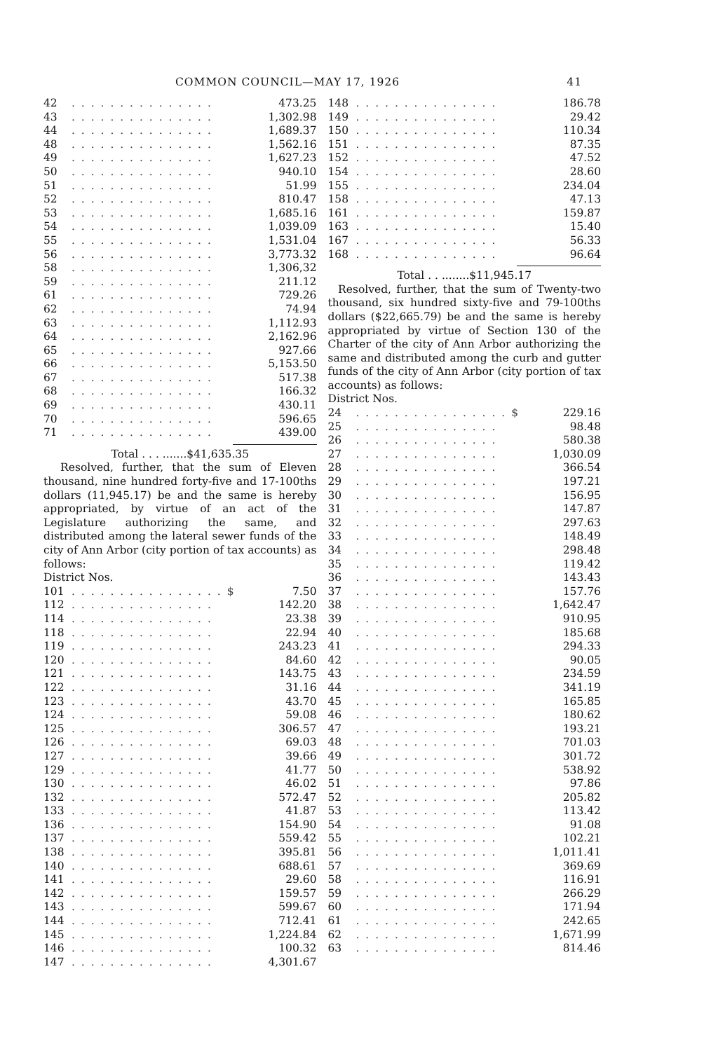COMMON COUNCIL—MAY 17, 1926 41
| 42 | . . . . . . . . . . . . . . . | 473.25 |
| 43 | . . . . . . . . . . . . . . . | 1,302.98 |
| 44 | . . . . . . . . . . . . . . . | 1,689.37 |
| 48 | . . . . . . . . . . . . . . . | 1,562.16 |
| 49 | . . . . . . . . . . . . . . . | 1,627.23 |
| 50 | . . . . . . . . . . . . . . . | 940.10 |
| 51 | . . . . . . . . . . . . . . . | 51.99 |
| 52 | . . . . . . . . . . . . . . . | 810.47 |
| 53 | . . . . . . . . . . . . . . . | 1,685.16 |
| 54 | . . . . . . . . . . . . . . . | 1,039.09 |
| 55 | . . . . . . . . . . . . . . . | 1,531.04 |
| 56 | . . . . . . . . . . . . . . . | 3,773.32 |
| 58 | . . . . . . . . . . . . . . . | 1,306,32 |
| 59 | . . . . . . . . . . . . . . . | 211.12 |
| 61 | . . . . . . . . . . . . . . . | 729.26 |
| 62 | . . . . . . . . . . . . . . . | 74.94 |
| 63 | . . . . . . . . . . . . . . . | 1,112.93 |
| 64 | . . . . . . . . . . . . . . . | 2,162.96 |
| 65 | . . . . . . . . . . . . . . . | 927.66 |
| 66 | . . . . . . . . . . . . . . . | 5,153.50 |
| 67 | . . . . . . . . . . . . . . . | 517.38 |
| 68 | . . . . . . . . . . . . . . . | 166.32 |
| 69 | . . . . . . . . . . . . . . . | 430.11 |
| 70 | . . . . . . . . . . . . . . . | 596.65 |
| 71 | . . . . . . . . . . . . . . . | 439.00 |
Total . . . .......$41,635.35
Resolved, further, that the sum of Eleven thousand, nine hundred forty-five and 17-100ths dollars (11,945.17) be and the same is hereby appropriated, by virtue of an act of the Legislature authorizing the same, and distributed among the lateral sewer funds of the city of Ann Arbor (city portion of tax accounts) as follows:
District Nos.
| 101 | . . . . . . . . . . . . . . . . $ | 7.50 |
| 112 | . . . . . . . . . . . . . . . | 142.20 |
| 114 | . . . . . . . . . . . . . . . | 23.38 |
| 118 | . . . . . . . . . . . . . . . | 22.94 |
| 119 | . . . . . . . . . . . . . . . | 243.23 |
| 120 | . . . . . . . . . . . . . . . | 84.60 |
| 121 | . . . . . . . . . . . . . . . | 143.75 |
| 122 | . . . . . . . . . . . . . . . | 31.16 |
| 123 | . . . . . . . . . . . . . . . | 43.70 |
| 124 | . . . . . . . . . . . . . . . | 59.08 |
| 125 | . . . . . . . . . . . . . . . | 306.57 |
| 126 | . . . . . . . . . . . . . . . | 69.03 |
| 127 | . . . . . . . . . . . . . . . | 39.66 |
| 129 | . . . . . . . . . . . . . . . | 41.77 |
| 130 | . . . . . . . . . . . . . . . | 46.02 |
| 132 | . . . . . . . . . . . . . . . | 572.47 |
| 133 | . . . . . . . . . . . . . . . | 41.87 |
| 136 | . . . . . . . . . . . . . . . | 154.90 |
| 137 | . . . . . . . . . . . . . . . | 559.42 |
| 138 | . . . . . . . . . . . . . . . | 395.81 |
| 140 | . . . . . . . . . . . . . . . | 688.61 |
| 141 | . . . . . . . . . . . . . . . | 29.60 |
| 142 | . . . . . . . . . . . . . . . | 159.57 |
| 143 | . . . . . . . . . . . . . . . | 599.67 |
| 144 | . . . . . . . . . . . . . . . | 712.41 |
| 145 | . . . . . . . . . . . . . . . | 1,224.84 |
| 146 | . . . . . . . . . . . . . . . | 100.32 |
| 147 | . . . . . . . . . . . . . . . | 4,301.67 |
| 148 | . . . . . . . . . . . . . . . | 186.78 |
| 149 | . . . . . . . . . . . . . . . | 29.42 |
| 150 | . . . . . . . . . . . . . . . | 110.34 |
| 151 | . . . . . . . . . . . . . . . | 87.35 |
| 152 | . . . . . . . . . . . . . . . | 47.52 |
| 154 | . . . . . . . . . . . . . . . | 28.60 |
| 155 | . . . . . . . . . . . . . . . | 234.04 |
| 158 | . . . . . . . . . . . . . . . | 47.13 |
| 161 | . . . . . . . . . . . . . . . | 159.87 |
| 163 | . . . . . . . . . . . . . . . | 15.40 |
| 167 | . . . . . . . . . . . . . . . | 56.33 |
| 168 | . . . . . . . . . . . . . . . | 96.64 |
Total . . ........$11,945.17
Resolved, further, that the sum of Twenty-two thousand, six hundred sixty-five and 79-100ths dollars ($22,665.79) be and the same is hereby appropriated by virtue of Section 130 of the Charter of the city of Ann Arbor authorizing the same and distributed among the curb and gutter funds of the city of Ann Arbor (city portion of tax accounts) as follows:
District Nos.
| 24 | . . . . . . . . . . . . . . . . $ | 229.16 |
| 25 | . . . . . . . . . . . . . . . | 98.48 |
| 26 | . . . . . . . . . . . . . . . | 580.38 |
| 27 | . . . . . . . . . . . . . . . | 1,030.09 |
| 28 | . . . . . . . . . . . . . . . | 366.54 |
| 29 | . . . . . . . . . . . . . . . | 197.21 |
| 30 | . . . . . . . . . . . . . . . | 156.95 |
| 31 | . . . . . . . . . . . . . . . | 147.87 |
| 32 | . . . . . . . . . . . . . . . | 297.63 |
| 33 | . . . . . . . . . . . . . . . | 148.49 |
| 34 | . . . . . . . . . . . . . . . | 298.48 |
| 35 | . . . . . . . . . . . . . . . | 119.42 |
| 36 | . . . . . . . . . . . . . . . | 143.43 |
| 37 | . . . . . . . . . . . . . . . | 157.76 |
| 38 | . . . . . . . . . . . . . . . | 1,642.47 |
| 39 | . . . . . . . . . . . . . . . | 910.95 |
| 40 | . . . . . . . . . . . . . . . | 185.68 |
| 41 | . . . . . . . . . . . . . . . | 294.33 |
| 42 | . . . . . . . . . . . . . . . | 90.05 |
| 43 | . . . . . . . . . . . . . . . | 234.59 |
| 44 | . . . . . . . . . . . . . . . | 341.19 |
| 45 | . . . . . . . . . . . . . . . | 165.85 |
| 46 | . . . . . . . . . . . . . . . | 180.62 |
| 47 | . . . . . . . . . . . . . . . | 193.21 |
| 48 | . . . . . . . . . . . . . . . | 701.03 |
| 49 | . . . . . . . . . . . . . . . | 301.72 |
| 50 | . . . . . . . . . . . . . . . | 538.92 |
| 51 | . . . . . . . . . . . . . . . | 97.86 |
| 52 | . . . . . . . . . . . . . . . | 205.82 |
| 53 | . . . . . . . . . . . . . . . | 113.42 |
| 54 | . . . . . . . . . . . . . . . | 91.08 |
| 55 | . . . . . . . . . . . . . . . | 102.21 |
| 56 | . . . . . . . . . . . . . . . | 1,011.41 |
| 57 | . . . . . . . . . . . . . . . | 369.69 |
| 58 | . . . . . . . . . . . . . . . | 116.91 |
| 59 | . . . . . . . . . . . . . . . | 266.29 |
| 60 | . . . . . . . . . . . . . . . | 171.94 |
| 61 | . . . . . . . . . . . . . . . | 242.65 |
| 62 | . . . . . . . . . . . . . . . | 1,671.99 |
| 63 | . . . . . . . . . . . . . . . | 814.46 |